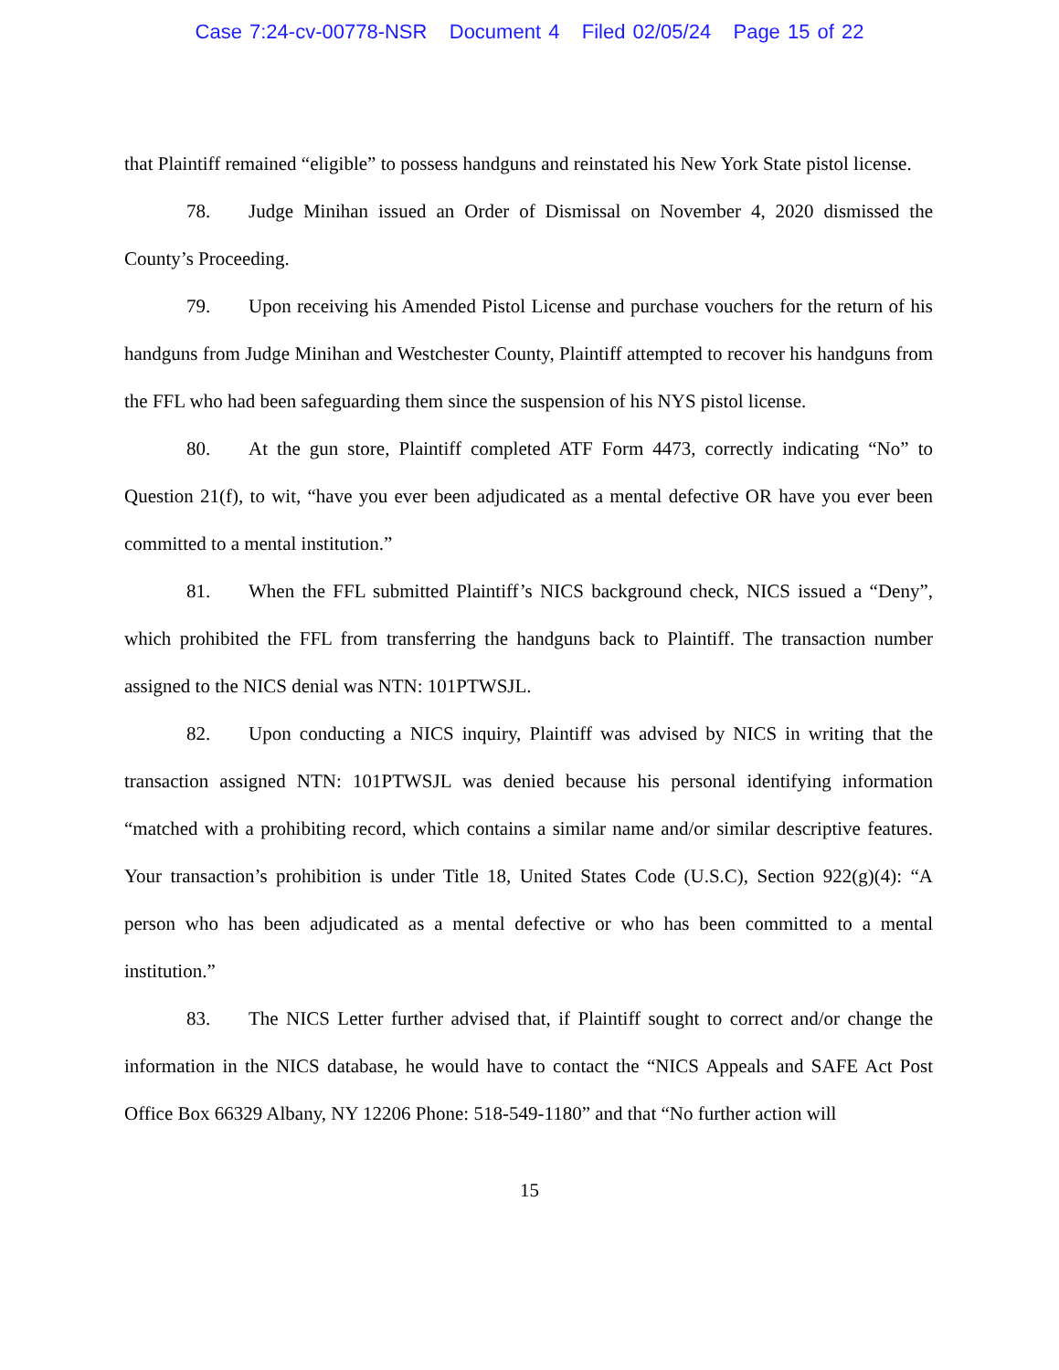Case 7:24-cv-00778-NSR Document 4 Filed 02/05/24 Page 15 of 22
that Plaintiff remained “eligible” to possess handguns and reinstated his New York State pistol license.
78. Judge Minihan issued an Order of Dismissal on November 4, 2020 dismissed the County’s Proceeding.
79. Upon receiving his Amended Pistol License and purchase vouchers for the return of his handguns from Judge Minihan and Westchester County, Plaintiff attempted to recover his handguns from the FFL who had been safeguarding them since the suspension of his NYS pistol license.
80. At the gun store, Plaintiff completed ATF Form 4473, correctly indicating “No” to Question 21(f), to wit, “have you ever been adjudicated as a mental defective OR have you ever been committed to a mental institution.”
81. When the FFL submitted Plaintiff’s NICS background check, NICS issued a “Deny”, which prohibited the FFL from transferring the handguns back to Plaintiff. The transaction number assigned to the NICS denial was NTN: 101PTWSJL.
82. Upon conducting a NICS inquiry, Plaintiff was advised by NICS in writing that the transaction assigned NTN: 101PTWSJL was denied because his personal identifying information “matched with a prohibiting record, which contains a similar name and/or similar descriptive features. Your transaction’s prohibition is under Title 18, United States Code (U.S.C), Section 922(g)(4): “A person who has been adjudicated as a mental defective or who has been committed to a mental institution.”
83. The NICS Letter further advised that, if Plaintiff sought to correct and/or change the information in the NICS database, he would have to contact the “NICS Appeals and SAFE Act Post Office Box 66329 Albany, NY 12206 Phone: 518-549-1180” and that “No further action will
15